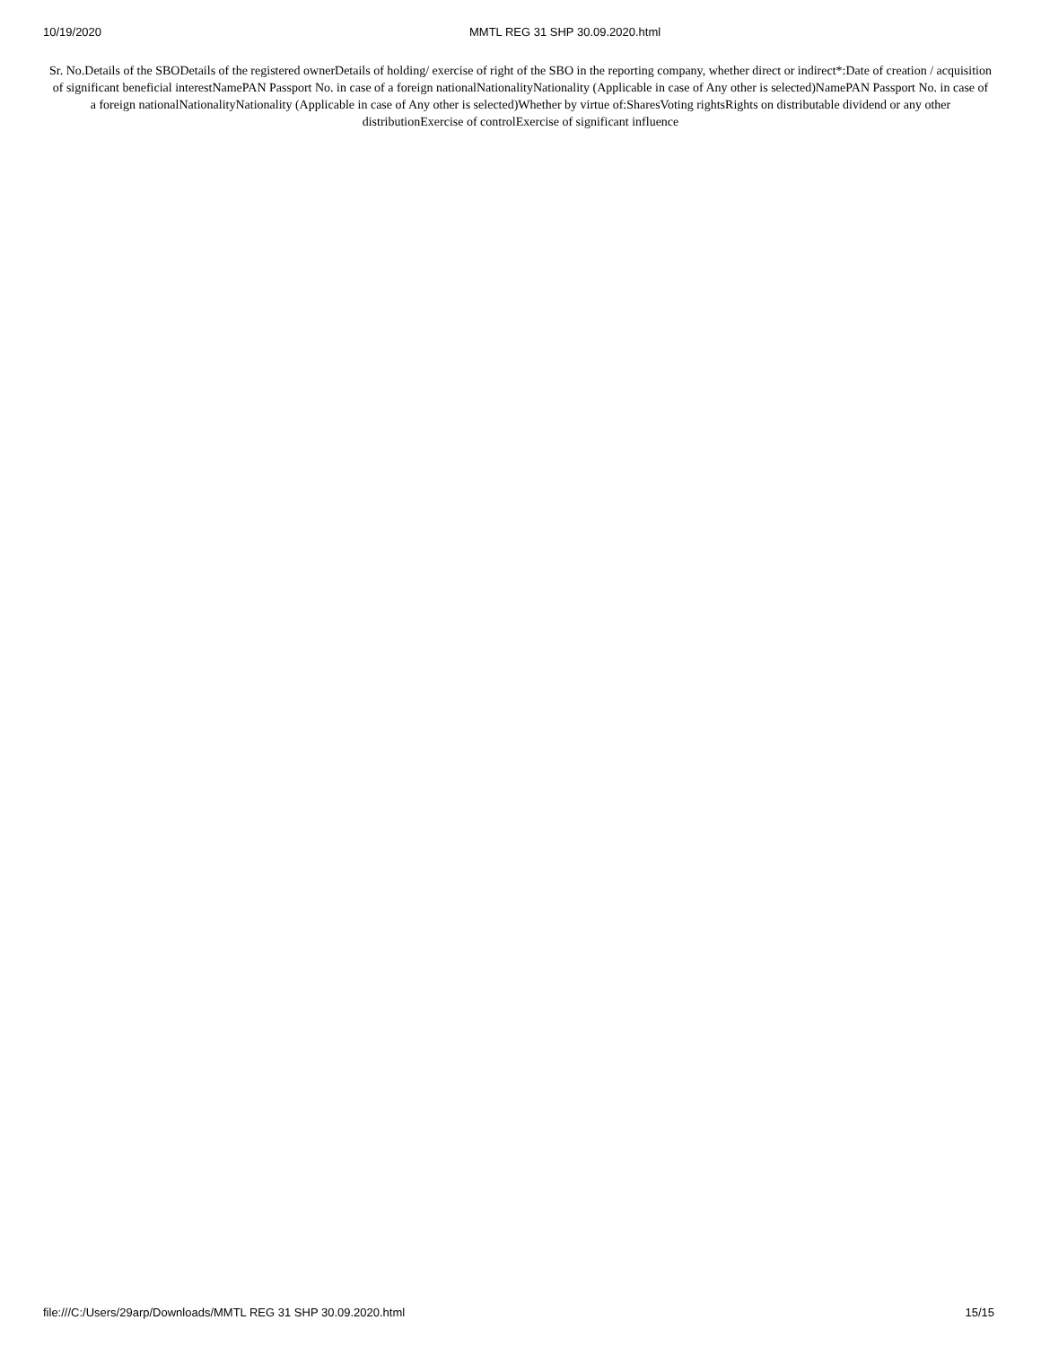10/19/2020 MMTL REG 31 SHP 30.09.2020.html
Sr. No.Details of the SBODetails of the registered ownerDetails of holding/ exercise of right of the SBO in the reporting company, whether direct or indirect*:Date of creation / acquisition of significant beneficial interestNamePAN Passport No. in case of a foreign nationalNationalityNationality (Applicable in case of Any other is selected)NamePAN Passport No. in case of a foreign nationalNationalityNationality (Applicable in case of Any other is selected)Whether by virtue of:SharesVoting rightsRights on distributable dividend or any other distributionExercise of controlExercise of significant influence
file:///C:/Users/29arp/Downloads/MMTL REG 31 SHP 30.09.2020.html 15/15